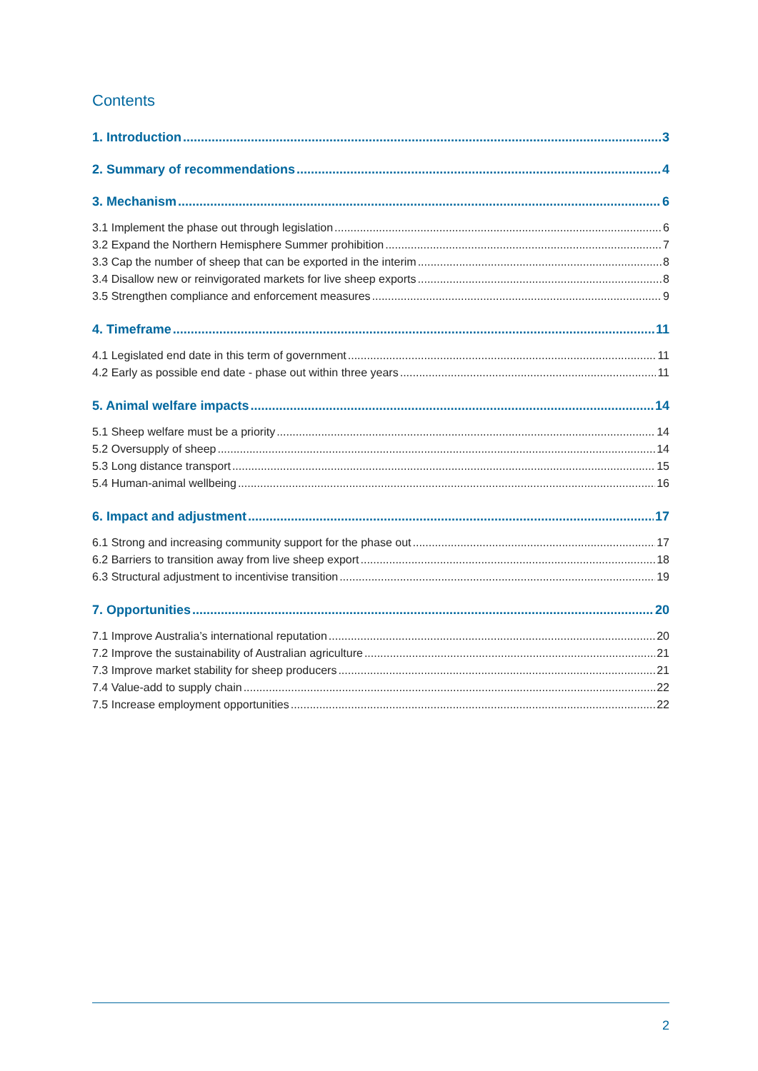Contents
1. Introduction 3
2. Summary of recommendations 4
3. Mechanism 6
3.1 Implement the phase out through legislation 6
3.2 Expand the Northern Hemisphere Summer prohibition 7
3.3 Cap the number of sheep that can be exported in the interim 8
3.4 Disallow new or reinvigorated markets for live sheep exports 8
3.5 Strengthen compliance and enforcement measures 9
4. Timeframe 11
4.1 Legislated end date in this term of government 11
4.2 Early as possible end date - phase out within three years 11
5. Animal welfare impacts 14
5.1 Sheep welfare must be a priority 14
5.2 Oversupply of sheep 14
5.3 Long distance transport 15
5.4 Human-animal wellbeing 16
6. Impact and adjustment 17
6.1 Strong and increasing community support for the phase out 17
6.2 Barriers to transition away from live sheep export 18
6.3 Structural adjustment to incentivise transition 19
7. Opportunities 20
7.1 Improve Australia’s international reputation 20
7.2 Improve the sustainability of Australian agriculture 21
7.3 Improve market stability for sheep producers 21
7.4 Value-add to supply chain 22
7.5 Increase employment opportunities 22
2